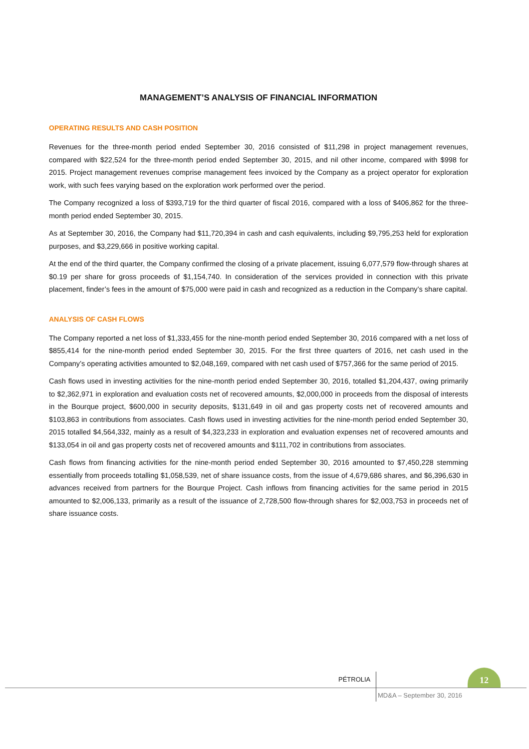MANAGEMENT’S ANALYSIS OF FINANCIAL INFORMATION
OPERATING RESULTS AND CASH POSITION
Revenues for the three-month period ended September 30, 2016 consisted of $11,298 in project management revenues, compared with $22,524 for the three-month period ended September 30, 2015, and nil other income, compared with $998 for 2015. Project management revenues comprise management fees invoiced by the Company as a project operator for exploration work, with such fees varying based on the exploration work performed over the period.
The Company recognized a loss of $393,719 for the third quarter of fiscal 2016, compared with a loss of $406,862 for the three-month period ended September 30, 2015.
As at September 30, 2016, the Company had $11,720,394 in cash and cash equivalents, including $9,795,253 held for exploration purposes, and $3,229,666 in positive working capital.
At the end of the third quarter, the Company confirmed the closing of a private placement, issuing 6,077,579 flow-through shares at $0.19 per share for gross proceeds of $1,154,740. In consideration of the services provided in connection with this private placement, finder’s fees in the amount of $75,000 were paid in cash and recognized as a reduction in the Company’s share capital.
ANALYSIS OF CASH FLOWS
The Company reported a net loss of $1,333,455 for the nine-month period ended September 30, 2016 compared with a net loss of $855,414 for the nine-month period ended September 30, 2015. For the first three quarters of 2016, net cash used in the Company’s operating activities amounted to $2,048,169, compared with net cash used of $757,366 for the same period of 2015.
Cash flows used in investing activities for the nine-month period ended September 30, 2016, totalled $1,204,437, owing primarily to $2,362,971 in exploration and evaluation costs net of recovered amounts, $2,000,000 in proceeds from the disposal of interests in the Bourque project, $600,000 in security deposits, $131,649 in oil and gas property costs net of recovered amounts and $103,863 in contributions from associates. Cash flows used in investing activities for the nine-month period ended September 30, 2015 totalled $4,564,332, mainly as a result of $4,323,233 in exploration and evaluation expenses net of recovered amounts and $133,054 in oil and gas property costs net of recovered amounts and $111,702 in contributions from associates.
Cash flows from financing activities for the nine-month period ended September 30, 2016 amounted to $7,450,228 stemming essentially from proceeds totalling $1,058,539, net of share issuance costs, from the issue of 4,679,686 shares, and $6,396,630 in advances received from partners for the Bourque Project. Cash inflows from financing activities for the same period in 2015 amounted to $2,006,133, primarily as a result of the issuance of 2,728,500 flow-through shares for $2,003,753 in proceeds net of share issuance costs.
PÉTROLIA
12
MD&A – September 30, 2016